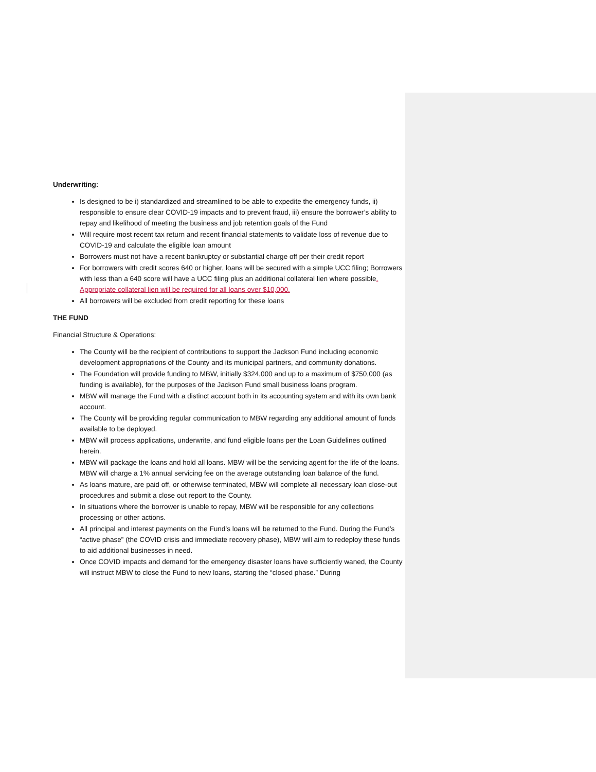Underwriting:
Is designed to be i) standardized and streamlined to be able to expedite the emergency funds, ii) responsible to ensure clear COVID-19 impacts and to prevent fraud, iii) ensure the borrower’s ability to repay and likelihood of meeting the business and job retention goals of the Fund
Will require most recent tax return and recent financial statements to validate loss of revenue due to COVID-19 and calculate the eligible loan amount
Borrowers must not have a recent bankruptcy or substantial charge off per their credit report
For borrowers with credit scores 640 or higher, loans will be secured with a simple UCC filing; Borrowers with less than a 640 score will have a UCC filing plus an additional collateral lien where possible. Appropriate collateral lien will be required for all loans over $10,000.
All borrowers will be excluded from credit reporting for these loans
THE FUND
Financial Structure & Operations:
The County will be the recipient of contributions to support the Jackson Fund including economic development appropriations of the County and its municipal partners, and community donations.
The Foundation will provide funding to MBW, initially $324,000 and up to a maximum of $750,000 (as funding is available), for the purposes of the Jackson Fund small business loans program.
MBW will manage the Fund with a distinct account both in its accounting system and with its own bank account.
The County will be providing regular communication to MBW regarding any additional amount of funds available to be deployed.
MBW will process applications, underwrite, and fund eligible loans per the Loan Guidelines outlined herein.
MBW will package the loans and hold all loans. MBW will be the servicing agent for the life of the loans. MBW will charge a 1% annual servicing fee on the average outstanding loan balance of the fund.
As loans mature, are paid off, or otherwise terminated, MBW will complete all necessary loan close-out procedures and submit a close out report to the County.
In situations where the borrower is unable to repay, MBW will be responsible for any collections processing or other actions.
All principal and interest payments on the Fund’s loans will be returned to the Fund. During the Fund’s “active phase” (the COVID crisis and immediate recovery phase), MBW will aim to redeploy these funds to aid additional businesses in need.
Once COVID impacts and demand for the emergency disaster loans have sufficiently waned, the County will instruct MBW to close the Fund to new loans, starting the “closed phase.” During